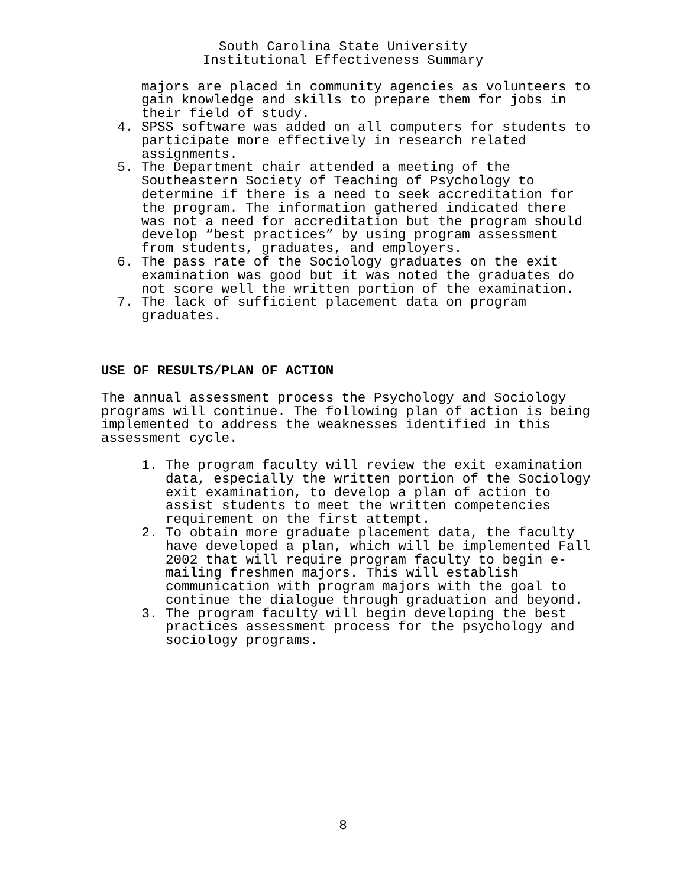South Carolina State University
Institutional Effectiveness Summary
majors are placed in community agencies as volunteers to gain knowledge and skills to prepare them for jobs in their field of study.
4. SPSS software was added on all computers for students to participate more effectively in research related assignments.
5. The Department chair attended a meeting of the Southeastern Society of Teaching of Psychology to determine if there is a need to seek accreditation for the program. The information gathered indicated there was not a need for accreditation but the program should develop “best practices” by using program assessment from students, graduates, and employers.
6. The pass rate of the Sociology graduates on the exit examination was good but it was noted the graduates do not score well the written portion of the examination.
7. The lack of sufficient placement data on program graduates.
USE OF RESULTS/PLAN OF ACTION
The annual assessment process the Psychology and Sociology programs will continue. The following plan of action is being implemented to address the weaknesses identified in this assessment cycle.
1. The program faculty will review the exit examination data, especially the written portion of the Sociology exit examination, to develop a plan of action to assist students to meet the written competencies requirement on the first attempt.
2. To obtain more graduate placement data, the faculty have developed a plan, which will be implemented Fall 2002 that will require program faculty to begin e-mailing freshmen majors. This will establish communication with program majors with the goal to continue the dialogue through graduation and beyond.
3. The program faculty will begin developing the best practices assessment process for the psychology and sociology programs.
8